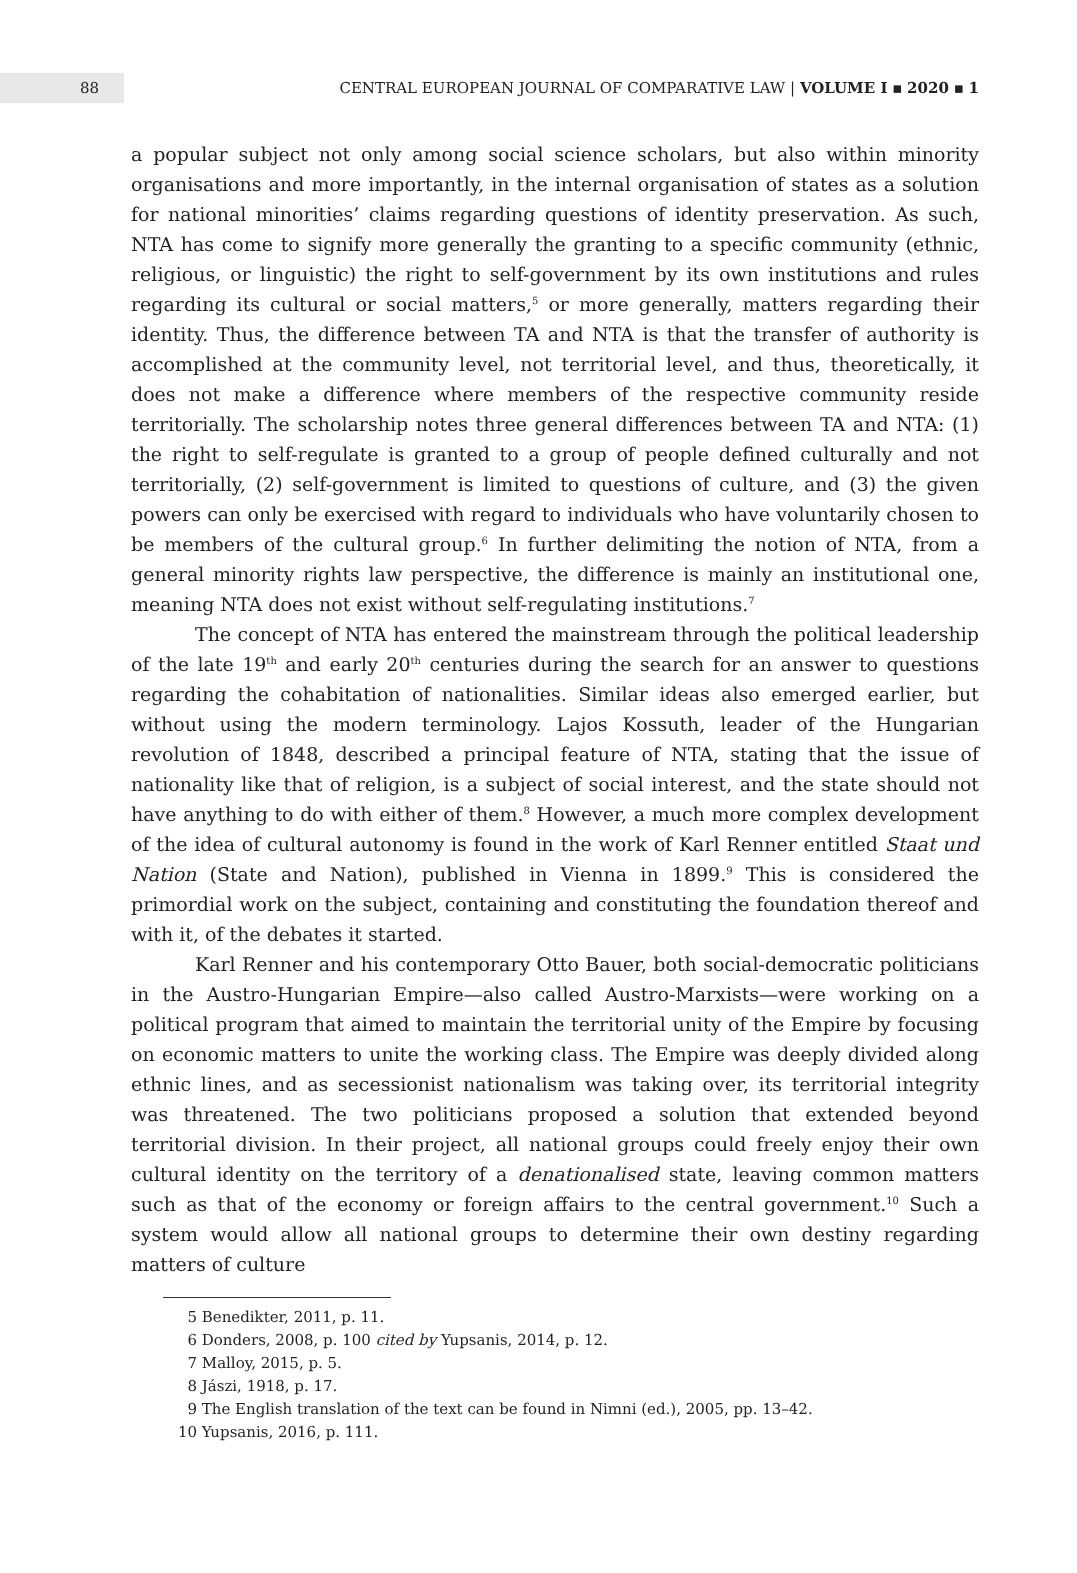88
CENTRAL EUROPEAN JOURNAL OF COMPARATIVE LAW | VOLUME I ▪ 2020 ▪ 1
a popular subject not only among social science scholars, but also within minority organisations and more importantly, in the internal organisation of states as a solution for national minorities’ claims regarding questions of identity preservation. As such, NTA has come to signify more generally the granting to a specific community (ethnic, religious, or linguistic) the right to self-government by its own institutions and rules regarding its cultural or social matters,<sup>5</sup> or more generally, matters regarding their identity. Thus, the difference between TA and NTA is that the transfer of authority is accomplished at the community level, not territorial level, and thus, theoretically, it does not make a difference where members of the respective community reside territorially. The scholarship notes three general differences between TA and NTA: (1) the right to self-regulate is granted to a group of people defined culturally and not territorially, (2) self-government is limited to questions of culture, and (3) the given powers can only be exercised with regard to individuals who have voluntarily chosen to be members of the cultural group.<sup>6</sup> In further delimiting the notion of NTA, from a general minority rights law perspective, the difference is mainly an institutional one, meaning NTA does not exist without self-regulating institutions.<sup>7</sup>
The concept of NTA has entered the mainstream through the political leadership of the late 19<sup>th</sup> and early 20<sup>th</sup> centuries during the search for an answer to questions regarding the cohabitation of nationalities. Similar ideas also emerged earlier, but without using the modern terminology. Lajos Kossuth, leader of the Hungarian revolution of 1848, described a principal feature of NTA, stating that the issue of nationality like that of religion, is a subject of social interest, and the state should not have anything to do with either of them.<sup>8</sup> However, a much more complex development of the idea of cultural autonomy is found in the work of Karl Renner entitled Staat und Nation (State and Nation), published in Vienna in 1899.<sup>9</sup> This is considered the primordial work on the subject, containing and constituting the foundation thereof and with it, of the debates it started.
Karl Renner and his contemporary Otto Bauer, both social-democratic politicians in the Austro-Hungarian Empire—also called Austro-Marxists—were working on a political program that aimed to maintain the territorial unity of the Empire by focusing on economic matters to unite the working class. The Empire was deeply divided along ethnic lines, and as secessionist nationalism was taking over, its territorial integrity was threatened. The two politicians proposed a solution that extended beyond territorial division. In their project, all national groups could freely enjoy their own cultural identity on the territory of a denationalised state, leaving common matters such as that of the economy or foreign affairs to the central government.<sup>10</sup> Such a system would allow all national groups to determine their own destiny regarding matters of culture
5 Benedikter, 2011, p. 11.
6 Donders, 2008, p. 100 cited by Yupsanis, 2014, p. 12.
7 Malloy, 2015, p. 5.
8 Jászi, 1918, p. 17.
9 The English translation of the text can be found in Nimni (ed.), 2005, pp. 13–42.
10 Yupsanis, 2016, p. 111.